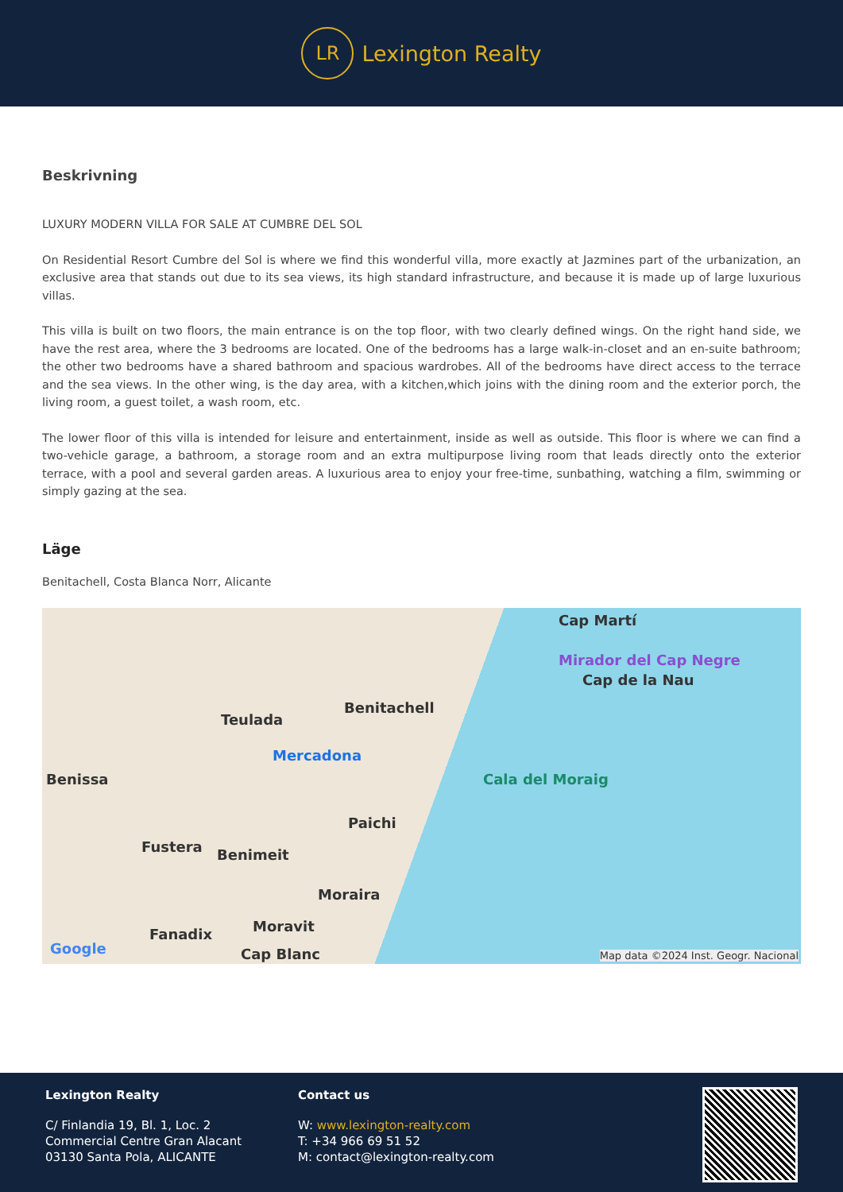LR
Lexington Realty
Beskrivning
LUXURY MODERN VILLA FOR SALE AT CUMBRE DEL SOL
On Residential Resort Cumbre del Sol is where we find this wonderful villa, more exactly at Jazmines part of the urbanization, an exclusive area that stands out due to its sea views, its high standard infrastructure, and because it is made up of large luxurious villas.
This villa is built on two floors, the main entrance is on the top floor, with two clearly defined wings. On the right hand side, we have the rest area, where the 3 bedrooms are located. One of the bedrooms has a large walk-in-closet and an en-suite bathroom; the other two bedrooms have a shared bathroom and spacious wardrobes. All of the bedrooms have direct access to the terrace and the sea views. In the other wing, is the day area, with a kitchen,which joins with the dining room and the exterior porch, the living room, a guest toilet, a wash room, etc.
The lower floor of this villa is intended for leisure and entertainment, inside as well as outside. This floor is where we can find a two-vehicle garage, a bathroom, a storage room and an extra multipurpose living room that leads directly onto the exterior terrace, with a pool and several garden areas. A luxurious area to enjoy your free-time, sunbathing, watching a film, swimming or simply gazing at the sea.
Läge
Benitachell, Costa Blanca Norr, Alicante
Cap Martí
Mirador del Cap Negre
Cap de la Nau
Benitachell
Teulada
Mercadona
Cala del Moraig Benissa
Paichi
Fustera Benimeit
Moraira
Fanadix Moravit
Cap Blanc Google Map data ©2024 Inst. Geogr. Nacional
Lexington Realty
C/ Finlandia 19, Bl. 1, Loc. 2
Commercial Centre Gran Alacant
03130 Santa Pola, ALICANTE
Contact us
W: www.lexington-realty.com
T: +34 966 69 51 52
M: contact@lexington-realty.com